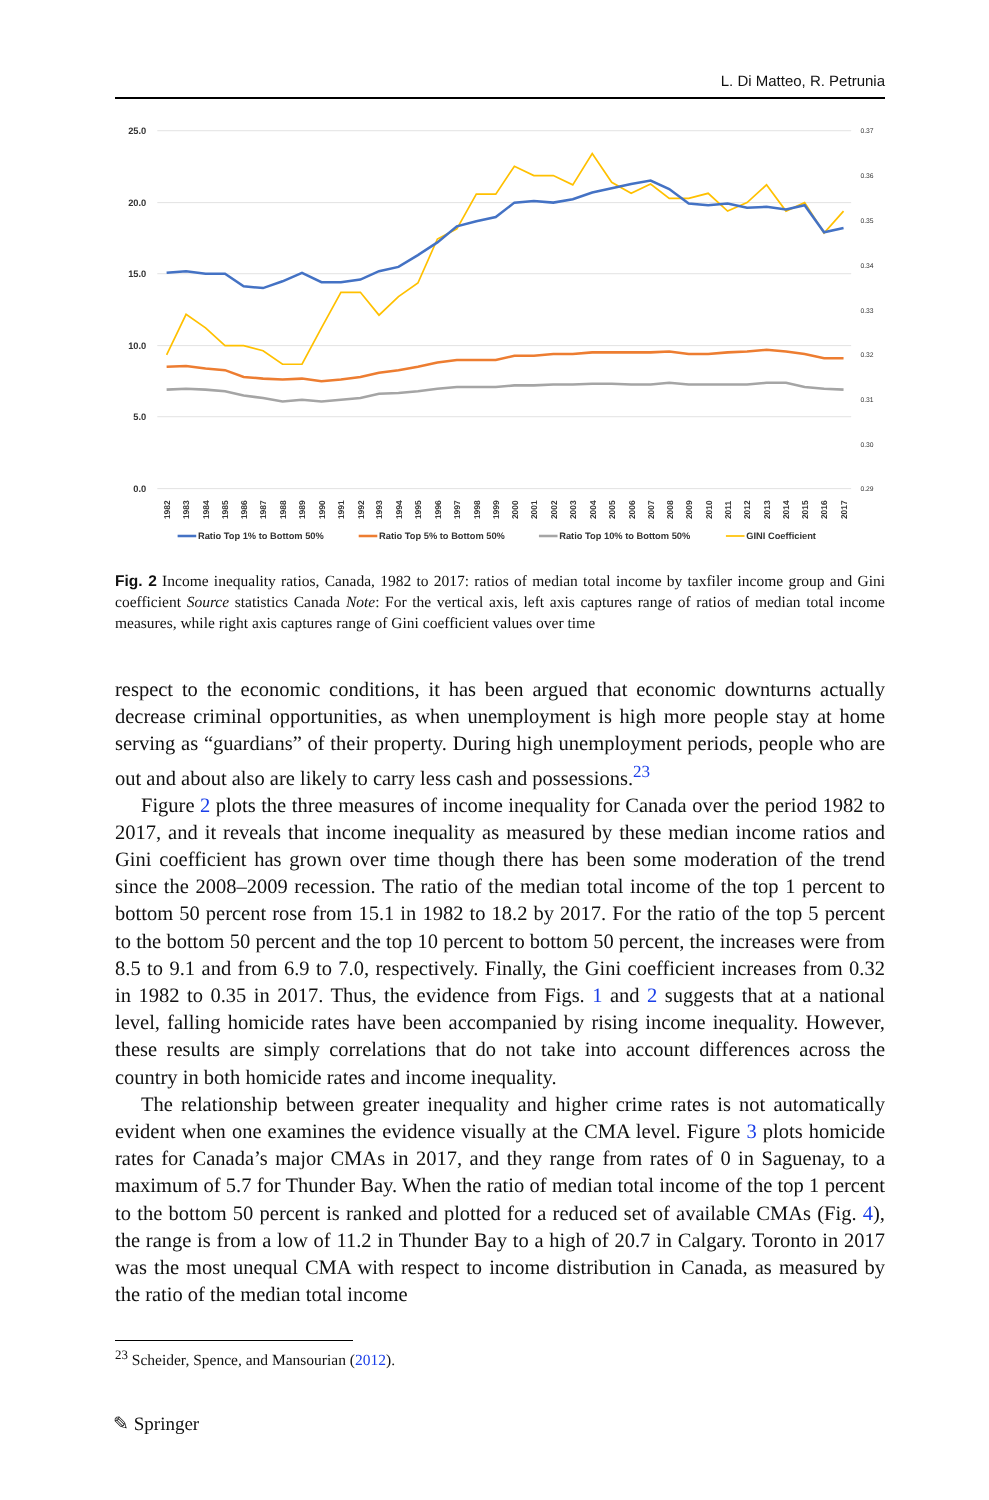L. Di Matteo, R. Petrunia
25.0
20.0
15.0
10.0
5.0
0.0
0.37
0.36
0.35
0.34
0.33
0.32
0.31
0.30
0.29
1982
1983
1984
1985
1986
1987
1988
1989
1990
1991
1992
1993
1994
1995
1996
1997
1998
1999
2000
2001
2002
2003
2004
2005
2006
2007
2008
2009
2010
2011
2012
2013
2014
2015
2016
2017
Ratio Top 1% to Bottom 50%
Ratio Top 5% to Bottom 50%
Ratio Top 10% to Bottom 50%
GINI Coefficient
Fig. 2 Income inequality ratios, Canada, 1982 to 2017: ratios of median total income by taxfiler income group and Gini coefficient Source statistics Canada Note: For the vertical axis, left axis captures range of ratios of median total income measures, while right axis captures range of Gini coefficient values over time
respect to the economic conditions, it has been argued that economic downturns actually decrease criminal opportunities, as when unemployment is high more people stay at home serving as “guardians” of their property. During high unemployment periods, people who are out and about also are likely to carry less cash and possessions.<sup>23</sup>
Figure 2 plots the three measures of income inequality for Canada over the period 1982 to 2017, and it reveals that income inequality as measured by these median income ratios and Gini coefficient has grown over time though there has been some moderation of the trend since the 2008–2009 recession. The ratio of the median total income of the top 1 percent to bottom 50 percent rose from 15.1 in 1982 to 18.2 by 2017. For the ratio of the top 5 percent to the bottom 50 percent and the top 10 percent to bottom 50 percent, the increases were from 8.5 to 9.1 and from 6.9 to 7.0, respectively. Finally, the Gini coefficient increases from 0.32 in 1982 to 0.35 in 2017. Thus, the evidence from Figs. 1 and 2 suggests that at a national level, falling homicide rates have been accompanied by rising income inequality. However, these results are simply correlations that do not take into account differences across the country in both homicide rates and income inequality.
The relationship between greater inequality and higher crime rates is not automatically evident when one examines the evidence visually at the CMA level. Figure 3 plots homicide rates for Canada’s major CMAs in 2017, and they range from rates of 0 in Saguenay, to a maximum of 5.7 for Thunder Bay. When the ratio of median total income of the top 1 percent to the bottom 50 percent is ranked and plotted for a reduced set of available CMAs (Fig. 4), the range is from a low of 11.2 in Thunder Bay to a high of 20.7 in Calgary. Toronto in 2017 was the most unequal CMA with respect to income distribution in Canada, as measured by the ratio of the median total income
<sup>23</sup> Scheider, Spence, and Mansourian (2012).
✎ Springer